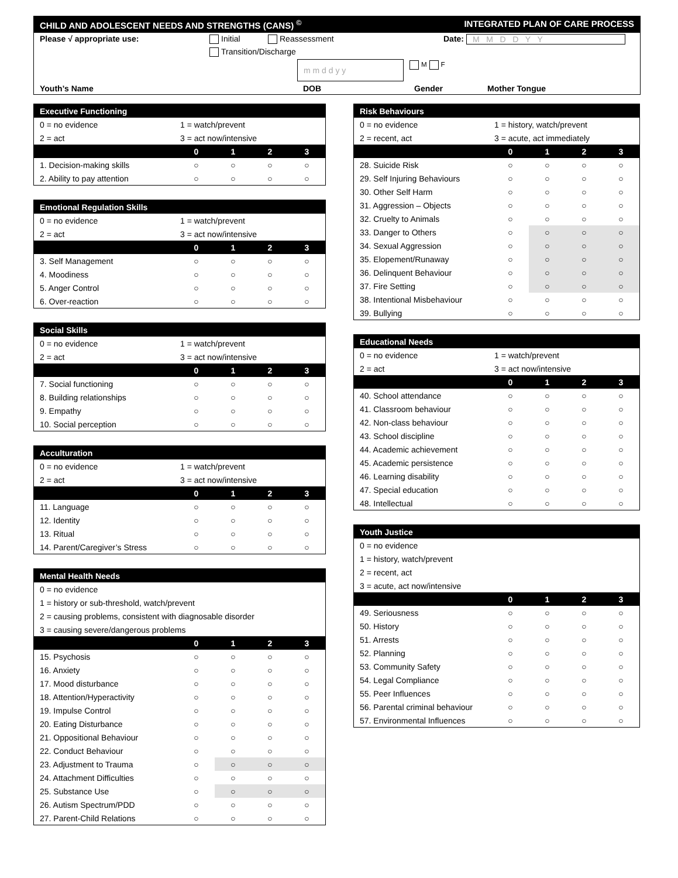CHILD AND ADOLESCENT NEEDS AND STRENGTHS (CANS) <sup>©</sup> INTEGRATED PLAN OF CARE PROCESS
Please √ appropriate use: Initial Reassessment Date: M M D D Y Y
Transition/Discharge
m m d d y y M F
Youth’s Name DOB Gender Mother Tongue
| Executive Functioning | | | | |
| --- | --- | --- | --- | --- |
| 0 = no evidence | 1 = watch/prevent | | | |
| 2 = act | 3 = act now/intensive | | | |
| | 0 | 1 | 2 | 3 |
| 1. Decision-making skills | ○ | ○ | ○ | ○ |
| 2. Ability to pay attention | ○ | ○ | ○ | ○ |
| Emotional Regulation Skills | | | | |
| --- | --- | --- | --- | --- |
| 0 = no evidence | 1 = watch/prevent | | | |
| 2 = act | 3 = act now/intensive | | | |
| | 0 | 1 | 2 | 3 |
| 3. Self Management | ○ | ○ | ○ | ○ |
| 4. Moodiness | ○ | ○ | ○ | ○ |
| 5. Anger Control | ○ | ○ | ○ | ○ |
| 6. Over-reaction | ○ | ○ | ○ | ○ |
| Social Skills | | | | |
| --- | --- | --- | --- | --- |
| 0 = no evidence | 1 = watch/prevent | | | |
| 2 = act | 3 = act now/intensive | | | |
| | 0 | 1 | 2 | 3 |
| 7. Social functioning | ○ | ○ | ○ | ○ |
| 8. Building relationships | ○ | ○ | ○ | ○ |
| 9. Empathy | ○ | ○ | ○ | ○ |
| 10. Social perception | ○ | ○ | ○ | ○ |
| Acculturation | | | | |
| --- | --- | --- | --- | --- |
| 0 = no evidence | 1 = watch/prevent | | | |
| 2 = act | 3 = act now/intensive | | | |
| | 0 | 1 | 2 | 3 |
| 11. Language | ○ | ○ | ○ | ○ |
| 12. Identity | ○ | ○ | ○ | ○ |
| 13. Ritual | ○ | ○ | ○ | ○ |
| 14. Parent/Caregiver’s Stress | ○ | ○ | ○ | ○ |
| Mental Health Needs | | | | |
| --- | --- | --- | --- | --- |
| 0 = no evidence | | | | |
| 1 = history or sub-threshold, watch/prevent | | | | |
| 2 = causing problems, consistent with diagnosable disorder | | | | |
| 3 = causing severe/dangerous problems | | | | |
| | 0 | 1 | 2 | 3 |
| 15. Psychosis | ○ | ○ | ○ | ○ |
| 16. Anxiety | ○ | ○ | ○ | ○ |
| 17. Mood disturbance | ○ | ○ | ○ | ○ |
| 18. Attention/Hyperactivity | ○ | ○ | ○ | ○ |
| 19. Impulse Control | ○ | ○ | ○ | ○ |
| 20. Eating Disturbance | ○ | ○ | ○ | ○ |
| 21. Oppositional Behaviour | ○ | ○ | ○ | ○ |
| 22. Conduct Behaviour | ○ | ○ | ○ | ○ |
| 23. Adjustment to Trauma | ○ | ○ | ○ | ○ |
| 24. Attachment Difficulties | ○ | ○ | ○ | ○ |
| 25. Substance Use | ○ | ○ | ○ | ○ |
| 26. Autism Spectrum/PDD | ○ | ○ | ○ | ○ |
| 27. Parent-Child Relations | ○ | ○ | ○ | ○ |
| Risk Behaviours | | | | |
| --- | --- | --- | --- | --- |
| 0 = no evidence | 1 = history, watch/prevent | | | |
| 2 = recent, act | 3 = acute, act immediately | | | |
| | 0 | 1 | 2 | 3 |
| 28. Suicide Risk | ○ | ○ | ○ | ○ |
| 29. Self Injuring Behaviours | ○ | ○ | ○ | ○ |
| 30. Other Self Harm | ○ | ○ | ○ | ○ |
| 31. Aggression – Objects | ○ | ○ | ○ | ○ |
| 32. Cruelty to Animals | ○ | ○ | ○ | ○ |
| 33. Danger to Others | ○ | ○ | ○ | ○ |
| 34. Sexual Aggression | ○ | ○ | ○ | ○ |
| 35. Elopement/Runaway | ○ | ○ | ○ | ○ |
| 36. Delinquent Behaviour | ○ | ○ | ○ | ○ |
| 37. Fire Setting | ○ | ○ | ○ | ○ |
| 38. Intentional Misbehaviour | ○ | ○ | ○ | ○ |
| 39. Bullying | ○ | ○ | ○ | ○ |
| Educational Needs | | | | |
| --- | --- | --- | --- | --- |
| 0 = no evidence | 1 = watch/prevent | | | |
| 2 = act | 3 = act now/intensive | | | |
| | 0 | 1 | 2 | 3 |
| 40. School attendance | ○ | ○ | ○ | ○ |
| 41. Classroom behaviour | ○ | ○ | ○ | ○ |
| 42. Non-class behaviour | ○ | ○ | ○ | ○ |
| 43. School discipline | ○ | ○ | ○ | ○ |
| 44. Academic achievement | ○ | ○ | ○ | ○ |
| 45. Academic persistence | ○ | ○ | ○ | ○ |
| 46. Learning disability | ○ | ○ | ○ | ○ |
| 47. Special education | ○ | ○ | ○ | ○ |
| 48. Intellectual | ○ | ○ | ○ | ○ |
| Youth Justice | | | | |
| --- | --- | --- | --- | --- |
| 0 = no evidence | | | | |
| 1 = history, watch/prevent | | | | |
| 2 = recent, act | | | | |
| 3 = acute, act now/intensive | | | | |
| | 0 | 1 | 2 | 3 |
| 49. Seriousness | ○ | ○ | ○ | ○ |
| 50. History | ○ | ○ | ○ | ○ |
| 51. Arrests | ○ | ○ | ○ | ○ |
| 52. Planning | ○ | ○ | ○ | ○ |
| 53. Community Safety | ○ | ○ | ○ | ○ |
| 54. Legal Compliance | ○ | ○ | ○ | ○ |
| 55. Peer Influences | ○ | ○ | ○ | ○ |
| 56. Parental criminal behaviour | ○ | ○ | ○ | ○ |
| 57. Environmental Influences | ○ | ○ | ○ | ○ |